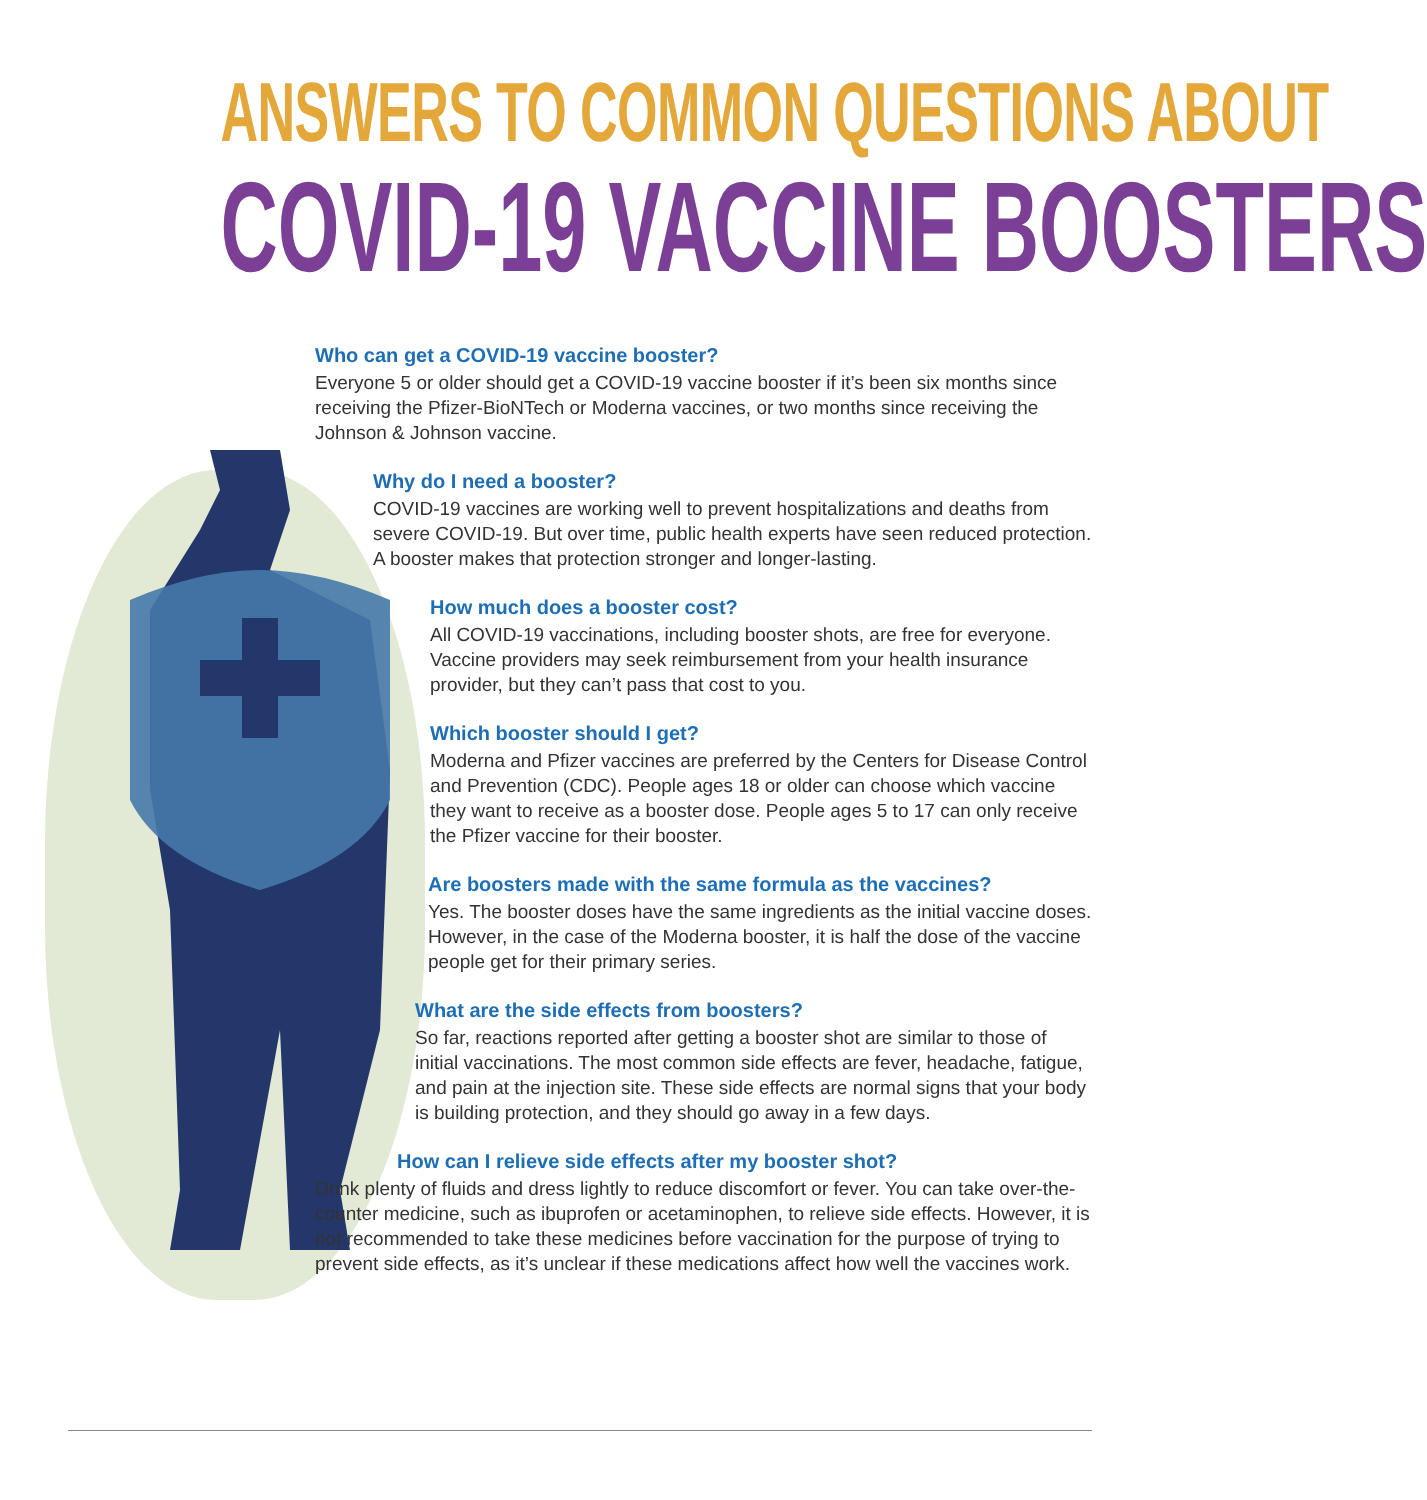ANSWERS TO COMMON QUESTIONS ABOUT
COVID-19 VACCINE BOOSTERS
Who can get a COVID-19 vaccine booster?
Everyone 5 or older should get a COVID-19 vaccine booster if it’s been six months since receiving the Pfizer-BioNTech or Moderna vaccines, or two months since receiving the Johnson & Johnson vaccine.
Why do I need a booster?
COVID-19 vaccines are working well to prevent hospitalizations and deaths from severe COVID-19. But over time, public health experts have seen reduced protection. A booster makes that protection stronger and longer-lasting.
How much does a booster cost?
All COVID-19 vaccinations, including booster shots, are free for everyone. Vaccine providers may seek reimbursement from your health insurance provider, but they can’t pass that cost to you.
Which booster should I get?
Moderna and Pfizer vaccines are preferred by the Centers for Disease Control and Prevention (CDC). People ages 18 or older can choose which vaccine they want to receive as a booster dose. People ages 5 to 17 can only receive the Pfizer vaccine for their booster.
Are boosters made with the same formula as the vaccines?
Yes. The booster doses have the same ingredients as the initial vaccine doses. However, in the case of the Moderna booster, it is half the dose of the vaccine people get for their primary series.
What are the side effects from boosters?
So far, reactions reported after getting a booster shot are similar to those of initial vaccinations. The most common side effects are fever, headache, fatigue, and pain at the injection site. These side effects are normal signs that your body is building protection, and they should go away in a few days.
How can I relieve side effects after my booster shot?
Drink plenty of fluids and dress lightly to reduce discomfort or fever. You can take over-the-counter medicine, such as ibuprofen or acetaminophen, to relieve side effects. However, it is not recommended to take these medicines before vaccination for the purpose of trying to prevent side effects, as it’s unclear if these medications affect how well the vaccines work.